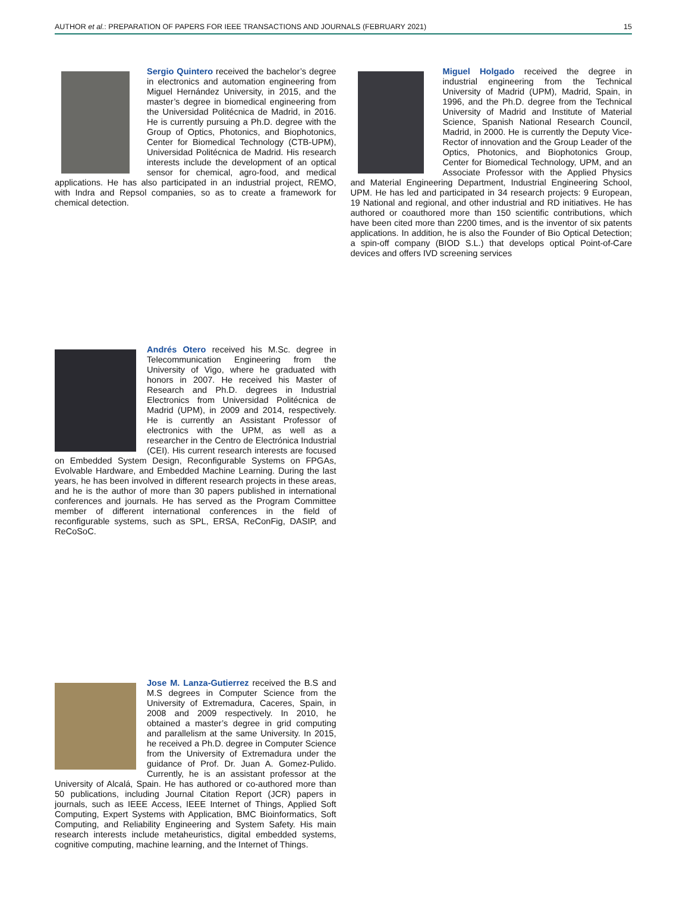AUTHOR et al.: PREPARATION OF PAPERS FOR IEEE TRANSACTIONS AND JOURNALS (FEBRUARY 2021) 15
Sergio Quintero received the bachelor’s degree in electronics and automation engineering from Miguel Hernández University, in 2015, and the master’s degree in biomedical engineering from the Universidad Politécnica de Madrid, in 2016. He is currently pursuing a Ph.D. degree with the Group of Optics, Photonics, and Biophotonics, Center for Biomedical Technology (CTB-UPM), Universidad Politécnica de Madrid. His research interests include the development of an optical sensor for chemical, agro-food, and medical applications. He has also participated in an industrial project, REMO, with Indra and Repsol companies, so as to create a framework for chemical detection.
Andrés Otero received his M.Sc. degree in Telecommunication Engineering from the University of Vigo, where he graduated with honors in 2007. He received his Master of Research and Ph.D. degrees in Industrial Electronics from Universidad Politécnica de Madrid (UPM), in 2009 and 2014, respectively. He is currently an Assistant Professor of electronics with the UPM, as well as a researcher in the Centro de Electrónica Industrial (CEI). His current research interests are focused on Embedded System Design, Reconfigurable Systems on FPGAs, Evolvable Hardware, and Embedded Machine Learning. During the last years, he has been involved in different research projects in these areas, and he is the author of more than 30 papers published in international conferences and journals. He has served as the Program Committee member of different international conferences in the field of reconfigurable systems, such as SPL, ERSA, ReConFig, DASIP, and ReCoSoC.
Jose M. Lanza-Gutierrez received the B.S and M.S degrees in Computer Science from the University of Extremadura, Caceres, Spain, in 2008 and 2009 respectively. In 2010, he obtained a master’s degree in grid computing and parallelism at the same University. In 2015, he received a Ph.D. degree in Computer Science from the University of Extremadura under the guidance of Prof. Dr. Juan A. Gomez-Pulido. Currently, he is an assistant professor at the University of Alcalá, Spain. He has authored or co-authored more than 50 publications, including Journal Citation Report (JCR) papers in journals, such as IEEE Access, IEEE Internet of Things, Applied Soft Computing, Expert Systems with Application, BMC Bioinformatics, Soft Computing, and Reliability Engineering and System Safety. His main research interests include metaheuristics, digital embedded systems, cognitive computing, machine learning, and the Internet of Things.
Miguel Holgado received the degree in industrial engineering from the Technical University of Madrid (UPM), Madrid, Spain, in 1996, and the Ph.D. degree from the Technical University of Madrid and Institute of Material Science, Spanish National Research Council, Madrid, in 2000. He is currently the Deputy Vice-Rector of innovation and the Group Leader of the Optics, Photonics, and Biophotonics Group, Center for Biomedical Technology, UPM, and an Associate Professor with the Applied Physics and Material Engineering Department, Industrial Engineering School, UPM. He has led and participated in 34 research projects: 9 European, 19 National and regional, and other industrial and RD initiatives. He has authored or coauthored more than 150 scientific contributions, which have been cited more than 2200 times, and is the inventor of six patents applications. In addition, he is also the Founder of Bio Optical Detection; a spin-off company (BIOD S.L.) that develops optical Point-of-Care devices and offers IVD screening services